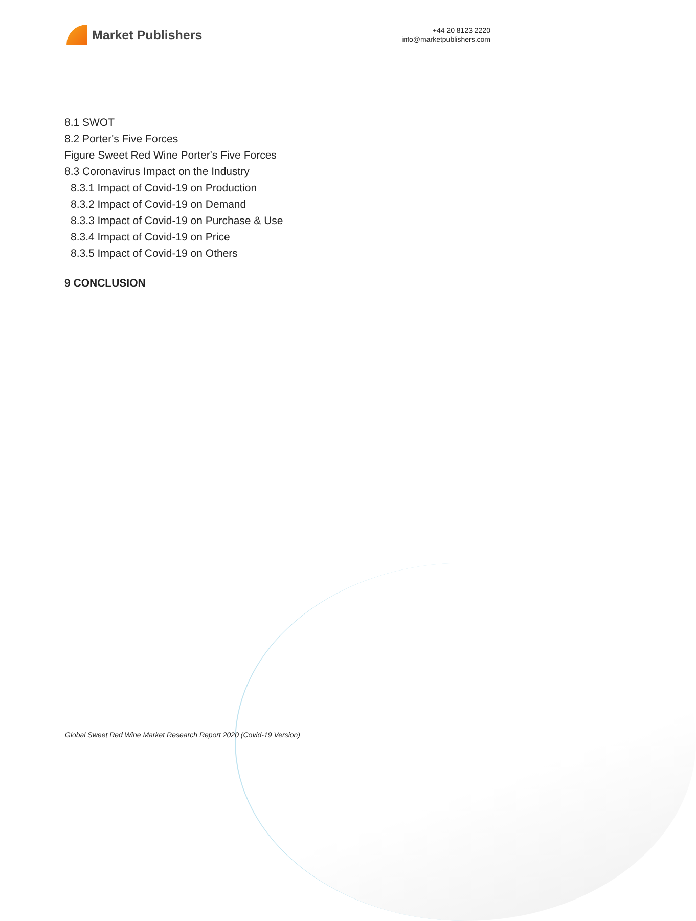Market Publishers
+44 20 8123 2220
info@marketpublishers.com
8.1 SWOT
8.2 Porter's Five Forces
Figure Sweet Red Wine Porter's Five Forces
8.3 Coronavirus Impact on the Industry
8.3.1 Impact of Covid-19 on Production
8.3.2 Impact of Covid-19 on Demand
8.3.3 Impact of Covid-19 on Purchase & Use
8.3.4 Impact of Covid-19 on Price
8.3.5 Impact of Covid-19 on Others
9 CONCLUSION
Global Sweet Red Wine Market Research Report 2020 (Covid-19 Version)